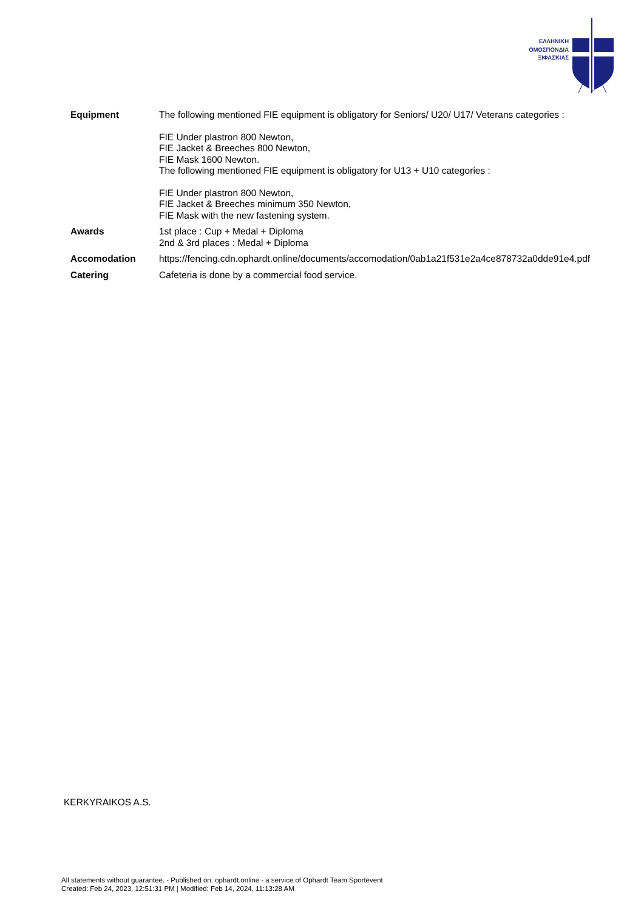ΕΛΛΗΝΙΚΗ
ΟΜΟΣΠΟΝΔΙΑ
ΞΙΦΑΣΚΙΑΣ
Equipment
The following mentioned FIE equipment is obligatory for Seniors/ U20/ U17/ Veterans categories :
FIE Under plastron 800 Newton,
FIE Jacket & Breeches 800 Newton,
FIE Mask 1600 Newton.
The following mentioned FIE equipment is obligatory for U13 + U10 categories :
FIE Under plastron 800 Newton,
FIE Jacket & Breeches minimum 350 Newton,
FIE Mask with the new fastening system.
Awards
1st place : Cup + Medal + Diploma
2nd & 3rd places : Medal + Diploma
Accomodation
https://fencing.cdn.ophardt.online/documents/accomodation/0ab1a21f531e2a4ce878732a0dde91e4.pdf
Catering
Cafeteria is done by a commercial food service.
KERKYRAIKOS A.S.
All statements without guarantee. - Published on: ophardt.online - a service of Ophardt Team Sportevent
Created: Feb 24, 2023, 12:51:31 PM | Modified: Feb 14, 2024, 11:13:28 AM